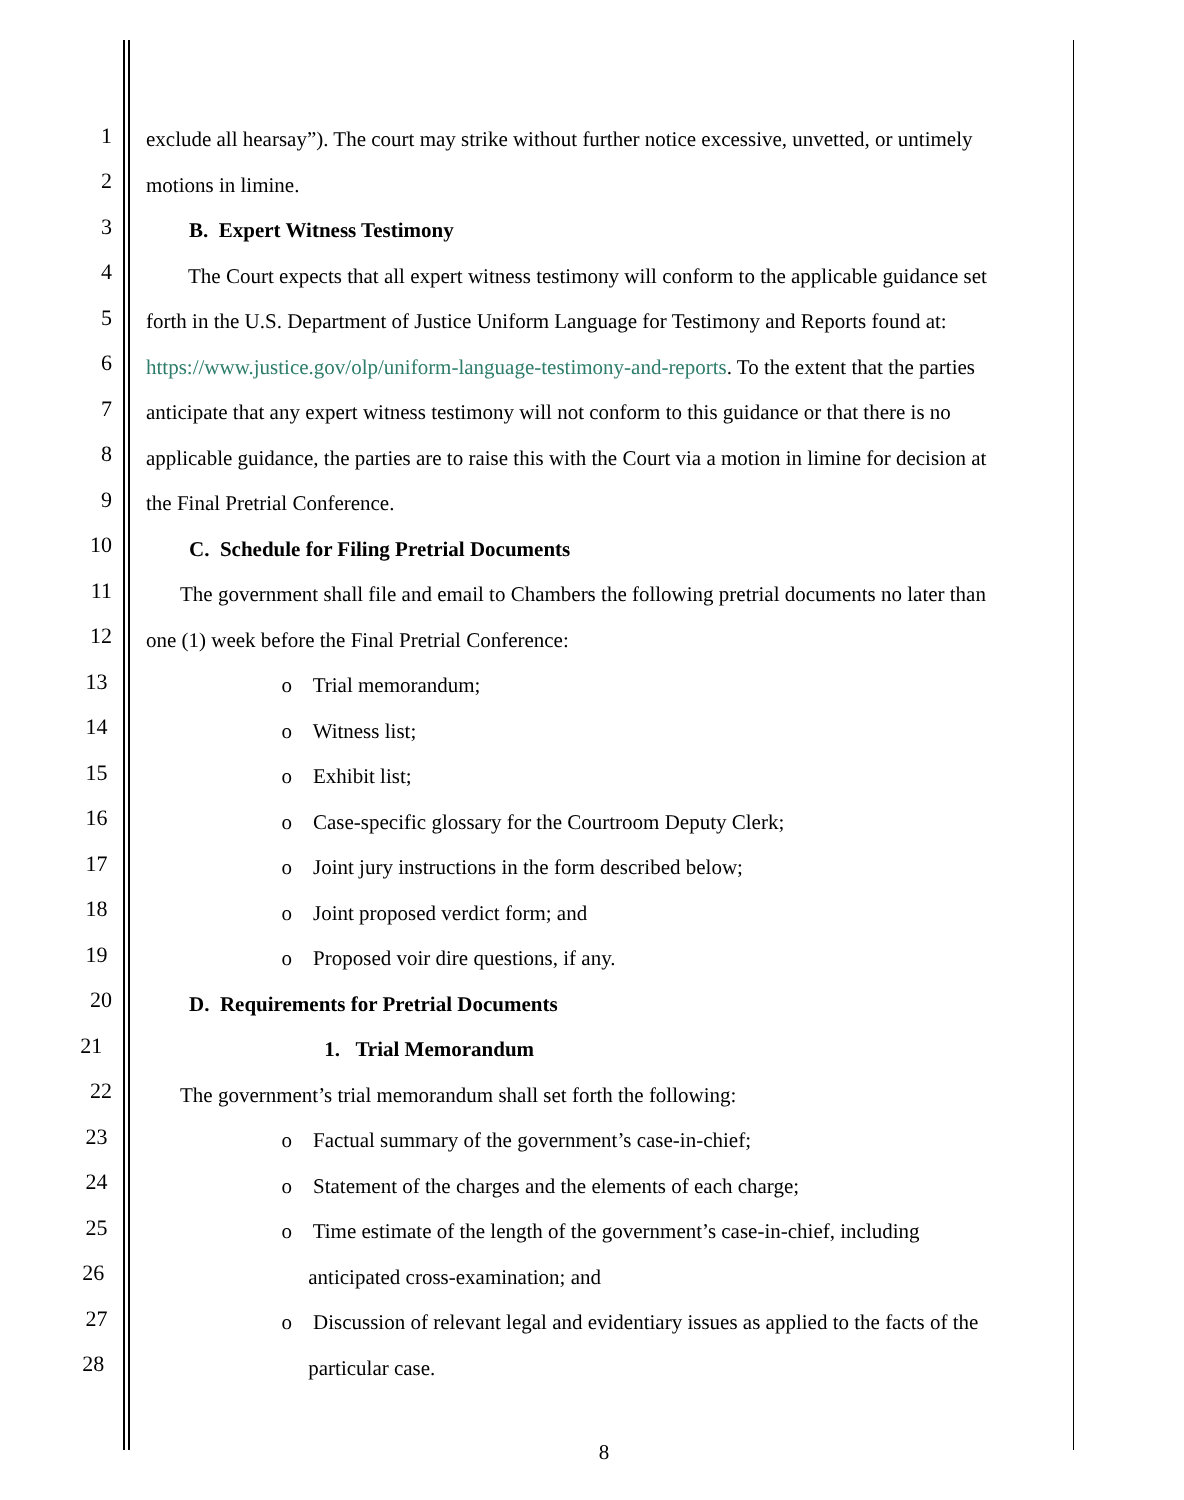1 exclude all hearsay”). The court may strike without further notice excessive, unvetted, or untimely
2 motions in limine.
3 B. Expert Witness Testimony
4 The Court expects that all expert witness testimony will conform to the applicable guidance set
5 forth in the U.S. Department of Justice Uniform Language for Testimony and Reports found at:
6 https://www.justice.gov/olp/uniform-language-testimony-and-reports. To the extent that the parties
7 anticipate that any expert witness testimony will not conform to this guidance or that there is no
8 applicable guidance, the parties are to raise this with the Court via a motion in limine for decision at
9 the Final Pretrial Conference.
10 C. Schedule for Filing Pretrial Documents
11 The government shall file and email to Chambers the following pretrial documents no later than
12 one (1) week before the Final Pretrial Conference:
13 o Trial memorandum;
14 o Witness list;
15 o Exhibit list;
16 o Case-specific glossary for the Courtroom Deputy Clerk;
17 o Joint jury instructions in the form described below;
18 o Joint proposed verdict form; and
19 o Proposed voir dire questions, if any.
20 D. Requirements for Pretrial Documents
21 1. Trial Memorandum
22 The government’s trial memorandum shall set forth the following:
23 o Factual summary of the government’s case-in-chief;
24 o Statement of the charges and the elements of each charge;
25 o Time estimate of the length of the government’s case-in-chief, including
26 anticipated cross-examination; and
27 o Discussion of relevant legal and evidentiary issues as applied to the facts of the
28 particular case.
8